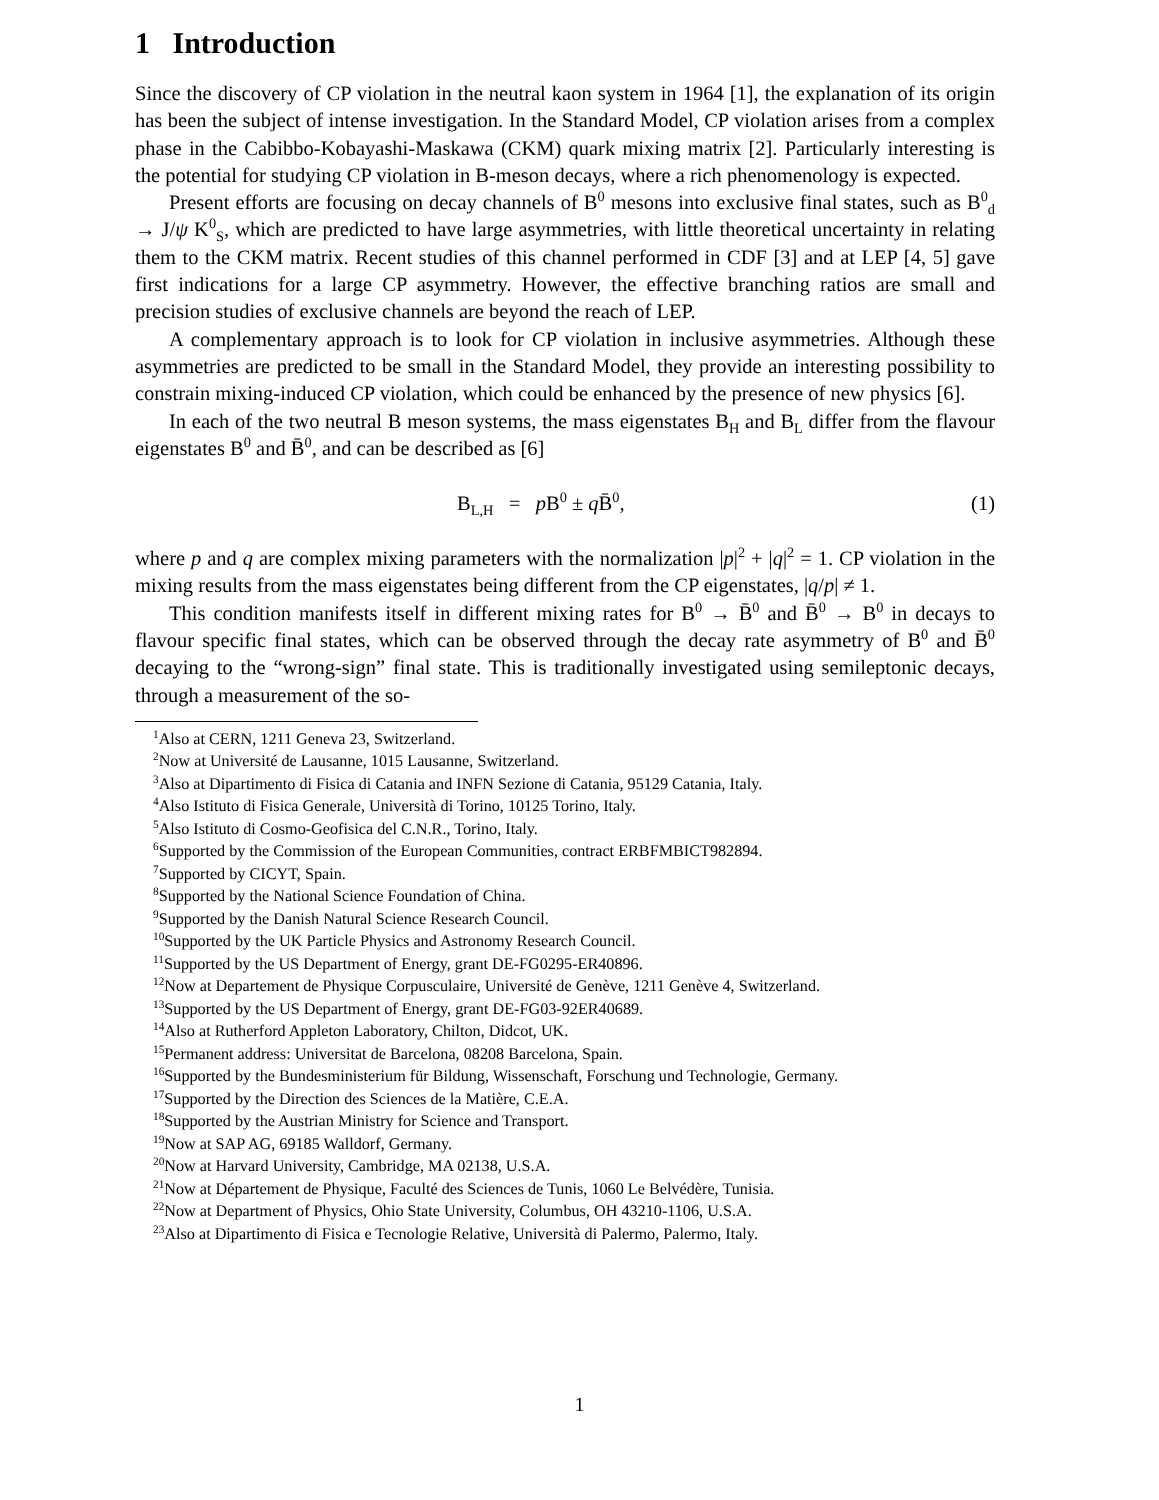1 Introduction
Since the discovery of CP violation in the neutral kaon system in 1964 [1], the explanation of its origin has been the subject of intense investigation. In the Standard Model, CP violation arises from a complex phase in the Cabibbo-Kobayashi-Maskawa (CKM) quark mixing matrix [2]. Particularly interesting is the potential for studying CP violation in B-meson decays, where a rich phenomenology is expected.
Present efforts are focusing on decay channels of B<sup>0</sup> mesons into exclusive final states, such as B<sup>0</sup><sub>d</sub> → J/ψ K<sup>0</sup><sub>S</sub>, which are predicted to have large asymmetries, with little theoretical uncertainty in relating them to the CKM matrix. Recent studies of this channel performed in CDF [3] and at LEP [4, 5] gave first indications for a large CP asymmetry. However, the effective branching ratios are small and precision studies of exclusive channels are beyond the reach of LEP.
A complementary approach is to look for CP violation in inclusive asymmetries. Although these asymmetries are predicted to be small in the Standard Model, they provide an interesting possibility to constrain mixing-induced CP violation, which could be enhanced by the presence of new physics [6].
In each of the two neutral B meson systems, the mass eigenstates B<sub>H</sub> and B<sub>L</sub> differ from the flavour eigenstates B<sup>0</sup> and B̄<sup>0</sup>, and can be described as [6]
B<sub>L,H</sub> = p B<sup>0</sup> ± q B̄<sup>0</sup>, (1)
where p and q are complex mixing parameters with the normalization |p|<sup>2</sup> + |q|<sup>2</sup> = 1. CP violation in the mixing results from the mass eigenstates being different from the CP eigenstates, |q/p| ≠ 1.
This condition manifests itself in different mixing rates for B<sup>0</sup> → B̄<sup>0</sup> and B̄<sup>0</sup> → B<sup>0</sup> in decays to flavour specific final states, which can be observed through the decay rate asymmetry of B<sup>0</sup> and B̄<sup>0</sup> decaying to the “wrong-sign” final state. This is traditionally investigated using semileptonic decays, through a measurement of the so-
<sup>1</sup> Also at CERN, 1211 Geneva 23, Switzerland.
<sup>2</sup> Now at Université de Lausanne, 1015 Lausanne, Switzerland.
<sup>3</sup> Also at Dipartimento di Fisica di Catania and INFN Sezione di Catania, 95129 Catania, Italy.
<sup>4</sup> Also Istituto di Fisica Generale, Università di Torino, 10125 Torino, Italy.
<sup>5</sup> Also Istituto di Cosmo-Geofisica del C.N.R., Torino, Italy.
<sup>6</sup> Supported by the Commission of the European Communities, contract ERBFMBICT982894.
<sup>7</sup> Supported by CICYT, Spain.
<sup>8</sup> Supported by the National Science Foundation of China.
<sup>9</sup> Supported by the Danish Natural Science Research Council.
<sup>10</sup> Supported by the UK Particle Physics and Astronomy Research Council.
<sup>11</sup> Supported by the US Department of Energy, grant DE-FG0295-ER40896.
<sup>12</sup> Now at Departement de Physique Corpusculaire, Université de Genève, 1211 Genève 4, Switzerland.
<sup>13</sup> Supported by the US Department of Energy, grant DE-FG03-92ER40689.
<sup>14</sup> Also at Rutherford Appleton Laboratory, Chilton, Didcot, UK.
<sup>15</sup> Permanent address: Universitat de Barcelona, 08208 Barcelona, Spain.
<sup>16</sup> Supported by the Bundesministerium für Bildung, Wissenschaft, Forschung und Technologie, Germany.
<sup>17</sup> Supported by the Direction des Sciences de la Matière, C.E.A.
<sup>18</sup> Supported by the Austrian Ministry for Science and Transport.
<sup>19</sup> Now at SAP AG, 69185 Walldorf, Germany.
<sup>20</sup> Now at Harvard University, Cambridge, MA 02138, U.S.A.
<sup>21</sup> Now at Département de Physique, Faculté des Sciences de Tunis, 1060 Le Belvédère, Tunisia.
<sup>22</sup> Now at Department of Physics, Ohio State University, Columbus, OH 43210-1106, U.S.A.
<sup>23</sup> Also at Dipartimento di Fisica e Tecnologie Relative, Università di Palermo, Palermo, Italy.
1